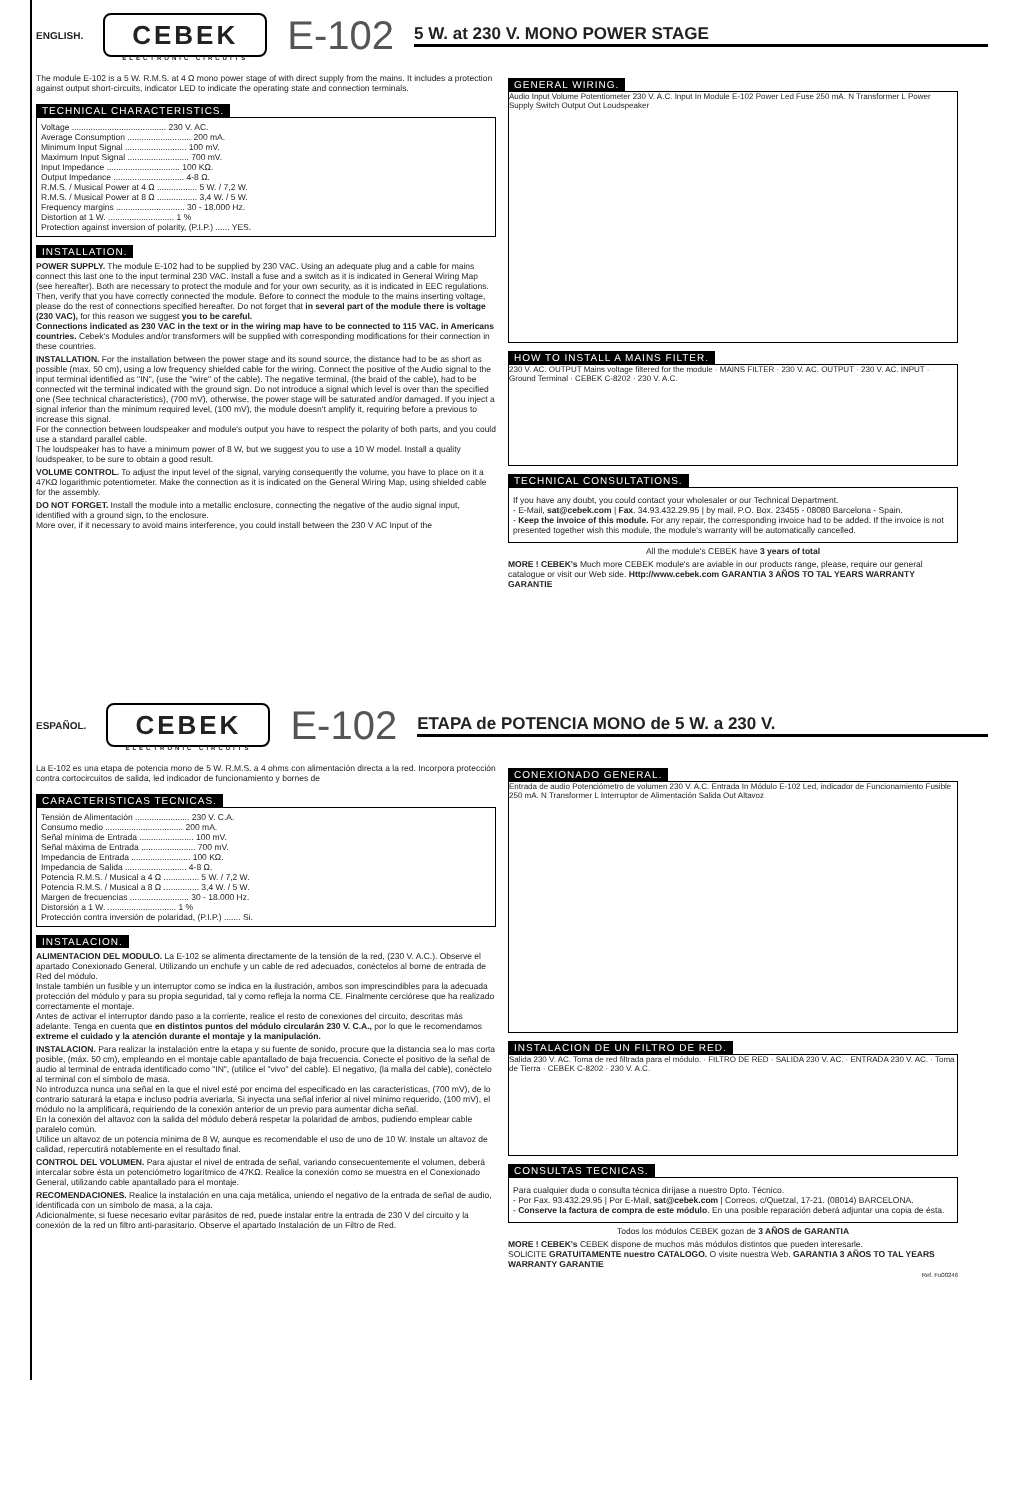ENGLISH.
CEBEK
ELECTRONIC CIRCUITS
E-102 5 W. at 230 V. MONO POWER STAGE
The module E-102 is a 5 W. R.M.S. at 4 Ω mono power stage of with direct supply from the mains. It includes a protection against output short-circuits, indicator LED to indicate the operating state and connection terminals.
TECHNICAL CHARACTERISTICS.
Voltage ........................................ 230 V. AC.
Average Consumption ........................... 200 mA.
Minimum Input Signal .......................... 100 mV.
Maximum Input Signal .......................... 700 mV.
Input Impedance ............................... 100 KΩ.
Output Impedance .............................. 4-8 Ω.
R.M.S. / Musical Power at 4 Ω ................. 5 W. / 7,2 W.
R.M.S. / Musical Power at 8 Ω ................. 3,4 W. / 5 W.
Frequency margins ............................. 30 - 18.000 Hz.
Distortion at 1 W. ............................ 1 %
Protection against inversion of polarity, (P.I.P.) ...... YES.
INSTALLATION.
POWER SUPPLY. The module E-102 had to be supplied by 230 VAC. Using an adequate plug and a cable for mains connect this last one to the input terminal 230 VAC. Install a fuse and a switch as it is indicated in General Wiring Map (see hereafter). Both are necessary to protect the module and for your own security, as it is indicated in EEC regulations. Then, verify that you have correctly connected the module. Before to connect the module to the mains inserting voltage, please do the rest of connections specified hereafter. Do not forget that in several part of the module there is voltage (230 VAC), for this reason we suggest you to be careful.
Connections indicated as 230 VAC in the text or in the wiring map have to be connected to 115 VAC. in Americans countries. Cebek's Modules and/or transformers will be supplied with corresponding modifications for their connection in these countries.
INSTALLATION. For the installation between the power stage and its sound source, the distance had to be as short as possible (max. 50 cm), using a low frequency shielded cable for the wiring. Connect the positive of the Audio signal to the input terminal identified as "IN", (use the "wire" of the cable). The negative terminal, (the braid of the cable), had to be connected wit the terminal indicated with the ground sign. Do not introduce a signal which level is over than the specified one (See technical characteristics), (700 mV), otherwise, the power stage will be saturated and/or damaged. If you inject a signal inferior than the minimum required level, (100 mV), the module doesn't amplify it, requiring before a previous to increase this signal.
For the connection between loudspeaker and module's output you have to respect the polarity of both parts, and you could use a standard parallel cable.
The loudspeaker has to have a minimum power of 8 W, but we suggest you to use a 10 W model. Install a quality loudspeaker, to be sure to obtain a good result.
VOLUME CONTROL. To adjust the input level of the signal, varying consequently the volume, you have to place on it a 47KΩ logarithmic potentiometer. Make the connection as it is indicated on the General Wiring Map, using shielded cable for the assembly.
DO NOT FORGET. Install the module into a metallic enclosure, connecting the negative of the audio signal input, identified with a ground sign, to the enclosure.
More over, if it necessary to avoid mains interference, you could install between the 230 V AC Input of the
GENERAL WIRING.
Audio Input Volume Potentiometer 230 V. A.C. Input In Module E-102 Power Led Fuse 250 mA. N Transformer L Power Supply Switch Output Out Loudspeaker
HOW TO INSTALL A MAINS FILTER.
230 V. AC. OUTPUT Mains voltage filtered for the module · MAINS FILTER · 230 V. AC. OUTPUT · 230 V. AC. INPUT · Ground Terminal · CEBEK C-8202 · 230 V. A.C.
TECHNICAL CONSULTATIONS.
If you have any doubt, you could contact your wholesaler or our Technical Department.
- E-Mail, sat@cebek.com | Fax. 34.93.432.29.95 | by mail. P.O. Box. 23455 - 08080 Barcelona - Spain.
- Keep the invoice of this module. For any repair, the corresponding invoice had to be added. If the invoice is not presented together wish this module, the module's warranty will be automatically cancelled.
All the module's CEBEK have 3 years of total
MORE ! CEBEK's Much more CEBEK module's are aviable in our products range, please, require our general catalogue or visit our Web side. Http://www.cebek.com GARANTIA 3 AÑOS TO TAL YEARS WARRANTY GARANTIE
ESPAÑOL.
CEBEK
ELECTRONIC CIRCUITS
E-102 ETAPA de POTENCIA MONO de 5 W. a 230 V.
La E-102 es una etapa de potencia mono de 5 W. R.M.S. a 4 ohms con alimentación directa a la red. Incorpora protección contra cortocircuitos de salida, led indicador de funcionamiento y bornes de
CARACTERISTICAS TECNICAS.
Tensión de Alimentación ....................... 230 V. C.A.
Consumo medio ................................. 200 mA.
Señal mínima de Entrada ....................... 100 mV.
Señal máxima de Entrada ....................... 700 mV.
Impedancia de Entrada ......................... 100 KΩ.
Impedancia de Salida .......................... 4-8 Ω.
Potencia R.M.S. / Musical a 4 Ω ............... 5 W. / 7,2 W.
Potencia R.M.S. / Musical a 8 Ω ............... 3,4 W. / 5 W.
Margen de frecuencias ......................... 30 - 18.000 Hz.
Distorsión a 1 W. ............................. 1 %
Protección contra inversión de polaridad, (P.I.P.) ....... Si.
INSTALACION.
ALIMENTACION DEL MODULO. La E-102 se alimenta directamente de la tensión de la red, (230 V. A.C.). Observe el apartado Conexionado General. Utilizando un enchufe y un cable de red adecuados, conéctelos al borne de entrada de Red del módulo.
Instale también un fusible y un interruptor como se indica en la ilustración, ambos son imprescindibles para la adecuada protección del módulo y para su propia seguridad, tal y como refleja la norma CE. Finalmente cerciórese que ha realizado correctamente el montaje.
Antes de activar el interruptor dando paso a la corriente, realice el resto de conexiones del circuito, descritas más adelante. Tenga en cuenta que en distintos puntos del módulo circularán 230 V. C.A., por lo que le recomendamos extreme el cuidado y la atención durante el montaje y la manipulación.
INSTALACION. Para realizar la instalación entre la etapa y su fuente de sonido, procure que la distancia sea lo mas corta posible, (máx. 50 cm), empleando en el montaje cable apantallado de baja frecuencia. Conecte el positivo de la señal de audio al terminal de entrada identificado como "IN", (utilice el "vivo" del cable). El negativo, (la malla del cable), conéctelo al terminal con el símbolo de masa.
No introduzca nunca una señal en la que el nivel esté por encima del especificado en las características, (700 mV), de lo contrario saturará la etapa e incluso podría averiarla. Si inyecta una señal inferior al nivel mínimo requerido, (100 mV), el módulo no la amplificará, requiriendo de la conexión anterior de un previo para aumentar dicha señal.
En la conexión del altavoz con la salida del módulo deberá respetar la polaridad de ambos, pudiendo emplear cable paralelo común.
Utilice un altavoz de un potencia mínima de 8 W, aunque es recomendable el uso de uno de 10 W. Instale un altavoz de calidad, repercutirá notablemente en el resultado final.
CONTROL DEL VOLUMEN. Para ajustar el nivel de entrada de señal, variando consecuentemente el volumen, deberá intercalar sobre ésta un potenciómetro logarítmico de 47KΩ. Realice la conexión como se muestra en el Conexionado General, utilizando cable apantallado para el montaje.
RECOMENDACIONES. Realice la instalación en una caja metálica, uniendo el negativo de la entrada de señal de audio, identificada con un símbolo de masa, a la caja.
Adicionalmente, si fuese necesario evitar parásitos de red, puede instalar entre la entrada de 230 V del circuito y la conexión de la red un filtro anti-parasitario. Observe el apartado Instalación de un Filtro de Red.
CONEXIONADO GENERAL.
Entrada de audio Potenciómetro de volumen 230 V. A.C. Entrada In Módulo E-102 Led, indicador de Funcionamiento Fusible 250 mA. N Transformer L Interruptor de Alimentación Salida Out Altavoz
INSTALACION DE UN FILTRO DE RED.
Salida 230 V. AC. Toma de red filtrada para el módulo. · FILTRO DE RED · SALIDA 230 V. AC. · ENTRADA 230 V. AC. · Toma de Tierra · CEBEK C-8202 · 230 V. A.C.
CONSULTAS TECNICAS.
Para cualquier duda o consulta técnica diríjase a nuestro Dpto. Técnico.
- Por Fax. 93.432.29.95 | Por E-Mail, sat@cebek.com | Correos. c/Quetzal, 17-21. (08014) BARCELONA.
- Conserve la factura de compra de este módulo. En una posible reparación deberá adjuntar una copia de ésta.
Todos los módulos CEBEK gozan de 3 AÑOS de GARANTIA
MORE ! CEBEK's CEBEK dispone de muchos más módulos distintos que pueden interesarle.
SOLICITE GRATUITAMENTE nuestro CATALOGO. O visite nuestra Web. GARANTIA 3 AÑOS TO TAL YEARS WARRANTY GARANTIE
Ref. Fu00246